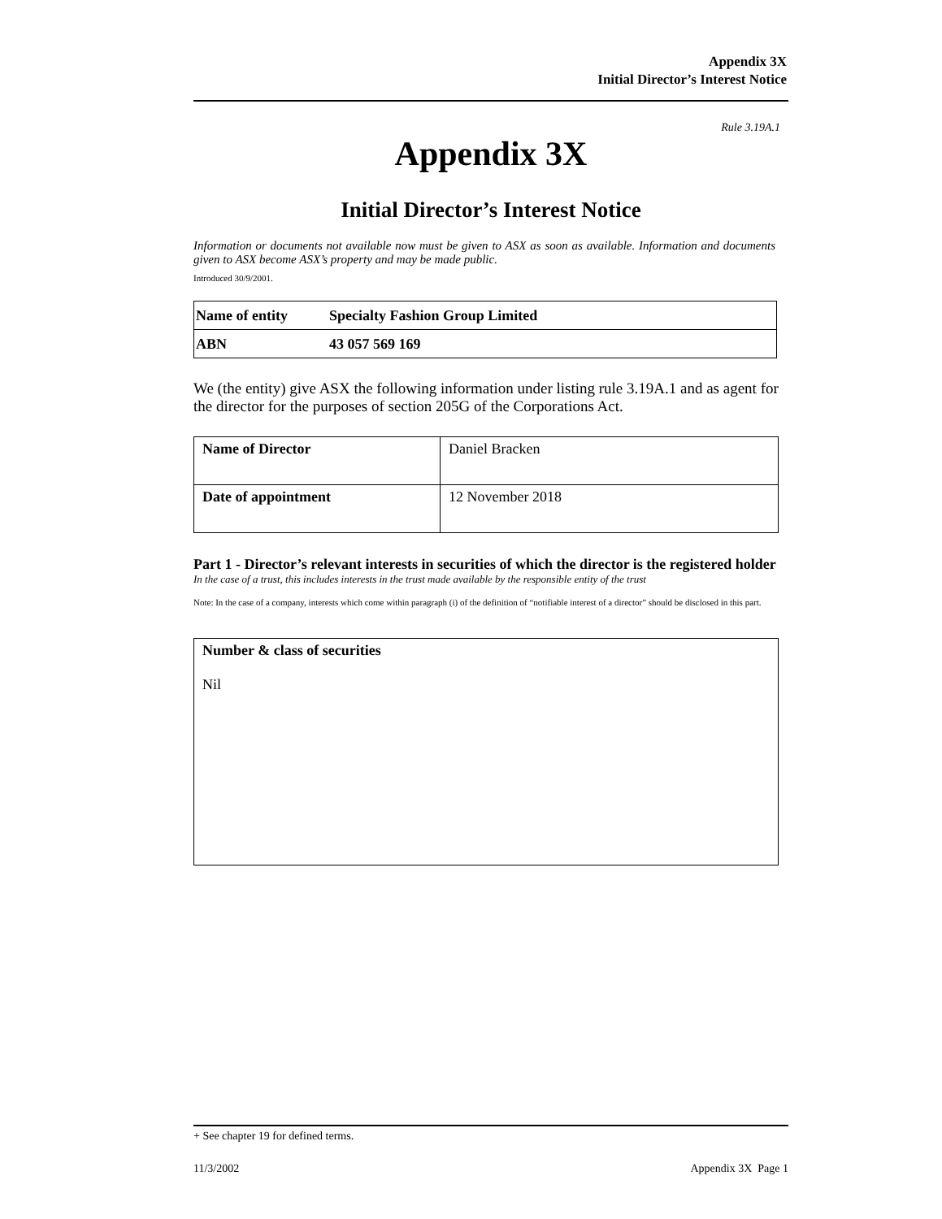Appendix 3X
Initial Director’s Interest Notice
Rule 3.19A.1
Appendix 3X
Initial Director’s Interest Notice
Information or documents not available now must be given to ASX as soon as available. Information and documents given to ASX become ASX’s property and may be made public.
Introduced 30/9/2001.
| Name of entity | Specialty Fashion Group Limited |
| ABN | 43 057 569 169 |
We (the entity) give ASX the following information under listing rule 3.19A.1 and as agent for the director for the purposes of section 205G of the Corporations Act.
| Name of Director | Daniel Bracken |
| Date of appointment | 12 November 2018 |
Part 1 - Director’s relevant interests in securities of which the director is the registered holder
In the case of a trust, this includes interests in the trust made available by the responsible entity of the trust
Note: In the case of a company, interests which come within paragraph (i) of the definition of “notifiable interest of a director” should be disclosed in this part.
| Number & class of securities Nil |
+ See chapter 19 for defined terms.
11/3/2002 Appendix 3X Page 1